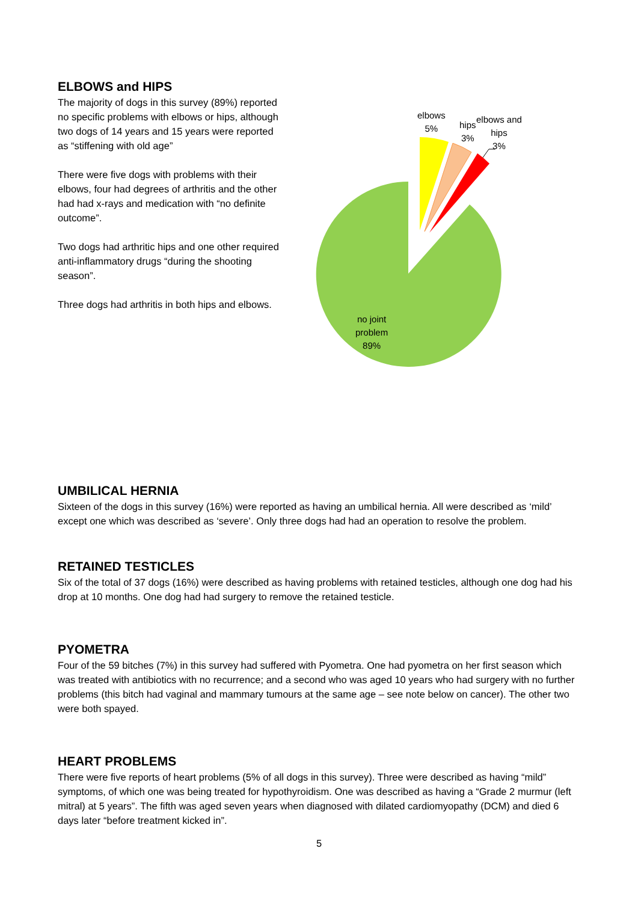ELBOWS and HIPS
The majority of dogs in this survey (89%) reported no specific problems with elbows or hips, although two dogs of 14 years and 15 years were reported as “stiffening with old age”
There were five dogs with problems with their elbows, four had degrees of arthritis and the other had had x-rays and medication with “no definite outcome”.
Two dogs had arthritic hips and one other required anti-inflammatory drugs “during the shooting season”.
Three dogs had arthritis in both hips and elbows.
elbows
5%
hips
3%
elbows and
hips
3%
no joint
problem
89%
UMBILICAL HERNIA
Sixteen of the dogs in this survey (16%) were reported as having an umbilical hernia. All were described as ‘mild’ except one which was described as ‘severe’. Only three dogs had had an operation to resolve the problem.
RETAINED TESTICLES
Six of the total of 37 dogs (16%) were described as having problems with retained testicles, although one dog had his drop at 10 months. One dog had had surgery to remove the retained testicle.
PYOMETRA
Four of the 59 bitches (7%) in this survey had suffered with Pyometra. One had pyometra on her first season which was treated with antibiotics with no recurrence; and a second who was aged 10 years who had surgery with no further problems (this bitch had vaginal and mammary tumours at the same age – see note below on cancer). The other two were both spayed.
HEART PROBLEMS
There were five reports of heart problems (5% of all dogs in this survey). Three were described as having “mild” symptoms, of which one was being treated for hypothyroidism. One was described as having a “Grade 2 murmur (left mitral) at 5 years”. The fifth was aged seven years when diagnosed with dilated cardiomyopathy (DCM) and died 6 days later “before treatment kicked in”.
5